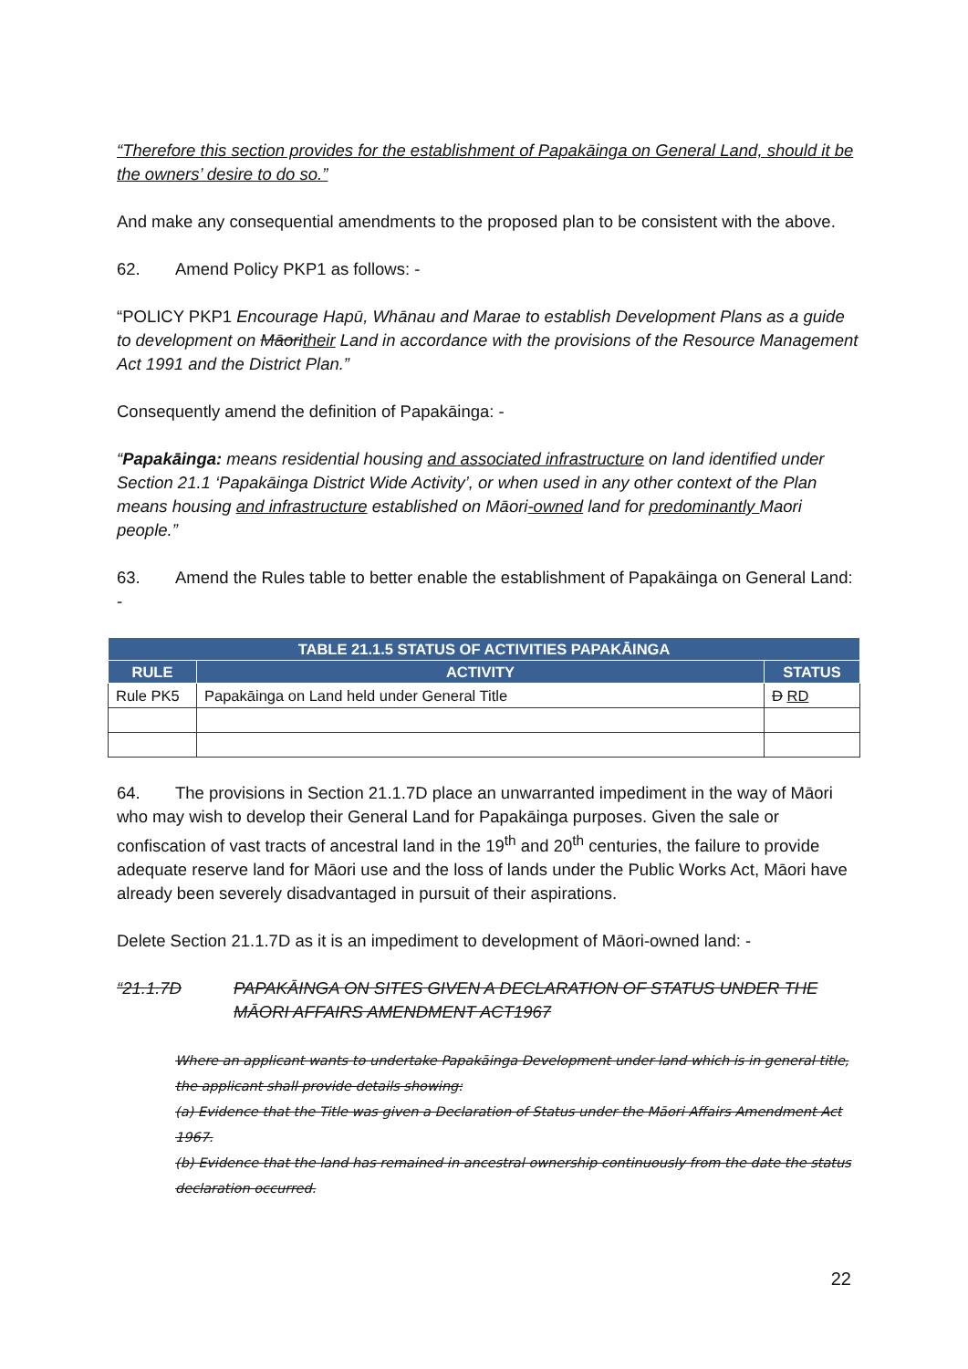“Therefore this section provides for the establishment of Papakāinga on General Land, should it be the owners’ desire to do so.”
And make any consequential amendments to the proposed plan to be consistent with the above.
62. Amend Policy PKP1 as follows: -
“POLICY PKP1 Encourage Hapū, Whānau and Marae to establish Development Plans as a guide to development on Māoritheir Land in accordance with the provisions of the Resource Management Act 1991 and the District Plan.”
Consequently amend the definition of Papakāinga: -
“Papakāinga: means residential housing and associated infrastructure on land identified under Section 21.1 ‘Papakāinga District Wide Activity’, or when used in any other context of the Plan means housing and infrastructure established on Māori-owned land for predominantly Maori people.”
63. Amend the Rules table to better enable the establishment of Papakāinga on General Land: -
| TABLE 21.1.5 STATUS OF ACTIVITIES PAPAKĀINGA | | |
| --- | --- | --- |
| RULE | ACTIVITY | STATUS |
| Rule PK5 | Papakāinga on Land held under General Title | D RD |
64. The provisions in Section 21.1.7D place an unwarranted impediment in the way of Māori who may wish to develop their General Land for Papakāinga purposes. Given the sale or confiscation of vast tracts of ancestral land in the 19<sup>th</sup> and 20<sup>th</sup> centuries, the failure to provide adequate reserve land for Māori use and the loss of lands under the Public Works Act, Māori have already been severely disadvantaged in pursuit of their aspirations.
Delete Section 21.1.7D as it is an impediment to development of Māori-owned land: -
“21.1.7D PAPAKĀINGA ON SITES GIVEN A DECLARATION OF STATUS UNDER THE MĀORI AFFAIRS AMENDMENT ACT1967
Where an applicant wants to undertake Papakāinga Development under land which is in general title, the applicant shall provide details showing:
(a) Evidence that the Title was given a Declaration of Status under the Māori Affairs Amendment Act 1967.
(b) Evidence that the land has remained in ancestral ownership continuously from the date the status declaration occurred.
22